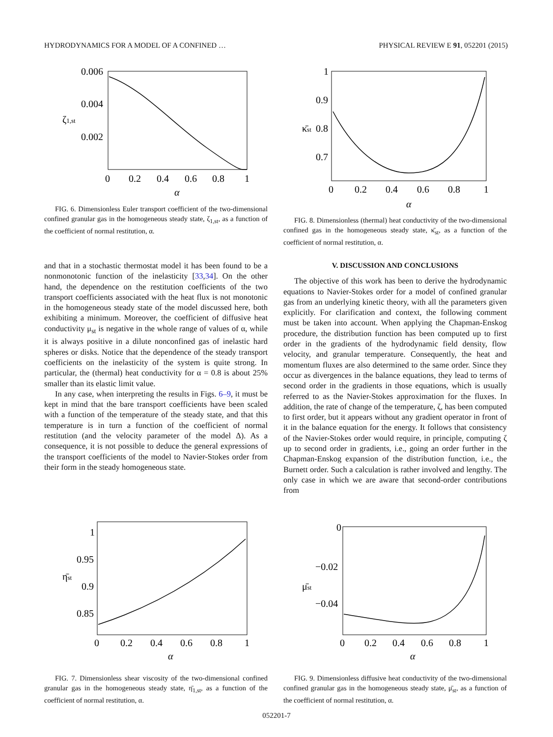HYDRODYNAMICS FOR A MODEL OF A CONFINED … PHYSICAL REVIEW E 91, 052201 (2015)
0.006
0.004
0.002
ζ1,st
0
0.2
0.4
0.6
0.8
1
α
FIG. 6. Dimensionless Euler transport coefficient of the two-dimensional confined granular gas in the homogeneous steady state, ζ<sub>1,st</sub>, as a function of the coefficient of normal restitution, α.
1
0.9
0.8
0.7
κ̄st
0
0.2
0.4
0.6
0.8
1
α
FIG. 8. Dimensionless (thermal) heat conductivity of the two-dimensional confined gas in the homogeneous steady state, κ̄<sub>st</sub>, as a function of the coefficient of normal restitution, α.
and that in a stochastic thermostat model it has been found to be a nonmonotonic function of the inelasticity [33,34]. On the other hand, the dependence on the restitution coefficients of the two transport coefficients associated with the heat flux is not monotonic in the homogeneous steady state of the model discussed here, both exhibiting a minimum. Moreover, the coefficient of diffusive heat conductivity μ<sub>st</sub> is negative in the whole range of values of α, while it is always positive in a dilute nonconfined gas of inelastic hard spheres or disks. Notice that the dependence of the steady transport coefficients on the inelasticity of the system is quite strong. In particular, the (thermal) heat conductivity for α = 0.8 is about 25% smaller than its elastic limit value.
In any case, when interpreting the results in Figs. 6–9, it must be kept in mind that the bare transport coefficients have been scaled with a function of the temperature of the steady state, and that this temperature is in turn a function of the coefficient of normal restitution (and the velocity parameter of the model Δ). As a consequence, it is not possible to deduce the general expressions of the transport coefficients of the model to Navier-Stokes order from their form in the steady homogeneous state.
V. DISCUSSION AND CONCLUSIONS
The objective of this work has been to derive the hydrodynamic equations to Navier-Stokes order for a model of confined granular gas from an underlying kinetic theory, with all the parameters given explicitly. For clarification and context, the following comment must be taken into account. When applying the Chapman-Enskog procedure, the distribution function has been computed up to first order in the gradients of the hydrodynamic field density, flow velocity, and granular temperature. Consequently, the heat and momentum fluxes are also determined to the same order. Since they occur as divergences in the balance equations, they lead to terms of second order in the gradients in those equations, which is usually referred to as the Navier-Stokes approximation for the fluxes. In addition, the rate of change of the temperature, ζ, has been computed to first order, but it appears without any gradient operator in front of it in the balance equation for the energy. It follows that consistency of the Navier-Stokes order would require, in principle, computing ζ up to second order in gradients, i.e., going an order further in the Chapman-Enskog expansion of the distribution function, i.e., the Burnett order. Such a calculation is rather involved and lengthy. The only case in which we are aware that second-order contributions from
1
0.95
0.9
0.85
η̄st
0
0.2
0.4
0.6
0.8
1
α
FIG. 7. Dimensionless shear viscosity of the two-dimensional confined granular gas in the homogeneous steady state, η̄<sub>1,st</sub>, as a function of the coefficient of normal restitution, α.
0
−0.02
−0.04
μ̄st
0
0.2
0.4
0.6
0.8
1
α
FIG. 9. Dimensionless diffusive heat conductivity of the two-dimensional confined granular gas in the homogeneous steady state, μ̄<sub>st</sub>, as a function of the coefficient of normal restitution, α.
052201-7